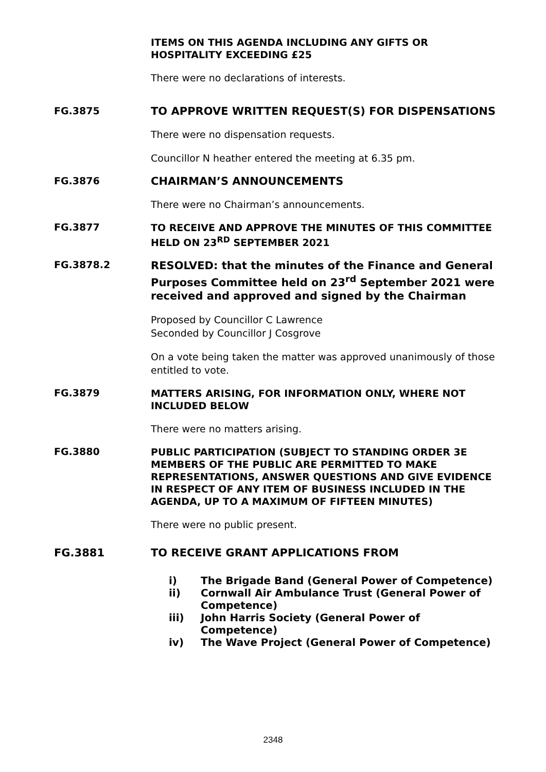ITEMS ON THIS AGENDA INCLUDING ANY GIFTS OR HOSPITALITY EXCEEDING £25
There were no declarations of interests.
FG.3875
TO APPROVE WRITTEN REQUEST(S) FOR DISPENSATIONS
There were no dispensation requests.
Councillor N heather entered the meeting at 6.35 pm.
FG.3876
CHAIRMAN’S ANNOUNCEMENTS
There were no Chairman’s announcements.
FG.3877
TO RECEIVE AND APPROVE THE MINUTES OF THIS COMMITTEE HELD ON 23<sup>RD</sup> SEPTEMBER 2021
FG.3878.2
RESOLVED: that the minutes of the Finance and General Purposes Committee held on 23<sup>rd</sup> September 2021 were received and approved and signed by the Chairman
Proposed by Councillor C Lawrence
Seconded by Councillor J Cosgrove
On a vote being taken the matter was approved unanimously of those entitled to vote.
FG.3879
MATTERS ARISING, FOR INFORMATION ONLY, WHERE NOT INCLUDED BELOW
There were no matters arising.
FG.3880
PUBLIC PARTICIPATION (SUBJECT TO STANDING ORDER 3E MEMBERS OF THE PUBLIC ARE PERMITTED TO MAKE REPRESENTATIONS, ANSWER QUESTIONS AND GIVE EVIDENCE IN RESPECT OF ANY ITEM OF BUSINESS INCLUDED IN THE AGENDA, UP TO A MAXIMUM OF FIFTEEN MINUTES)
There were no public present.
FG.3881
TO RECEIVE GRANT APPLICATIONS FROM
i) The Brigade Band (General Power of Competence)
ii) Cornwall Air Ambulance Trust (General Power of Competence)
iii) John Harris Society (General Power of Competence)
iv) The Wave Project (General Power of Competence)
2348